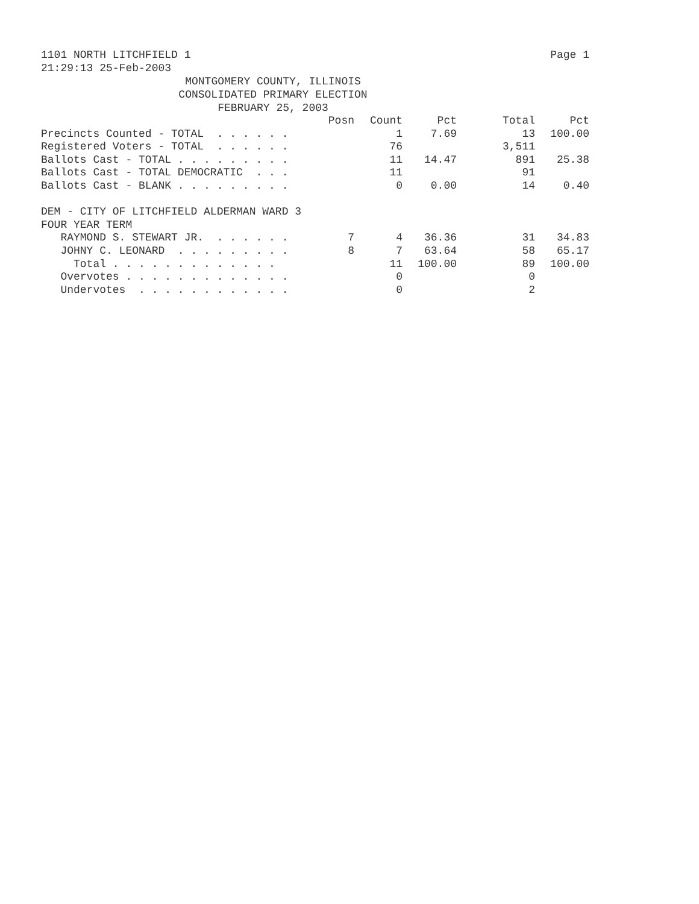1101 NORTH LITCHFIELD 1 Page 1
21:29:13 25-Feb-2003
MONTGOMERY COUNTY, ILLINOIS
CONSOLIDATED PRIMARY ELECTION
FEBRUARY 25, 2003
| | Posn | Count | Pct | Total | Pct |
| --- | --- | --- | --- | --- | --- |
| Precincts Counted - TOTAL . . . . . . | | 1 | 7.69 | 13 | 100.00 |
| Registered Voters - TOTAL . . . . . . | | 76 | | 3,511 | |
| Ballots Cast - TOTAL . . . . . . . . . | | 11 | 14.47 | 891 | 25.38 |
| Ballots Cast - TOTAL DEMOCRATIC . . . | | 11 | | 91 | |
| Ballots Cast - BLANK . . . . . . . . . | | 0 | 0.00 | 14 | 0.40 |
| DEM - CITY OF LITCHFIELD ALDERMAN WARD 3 | | | | | |
| FOUR YEAR TERM | | | | | |
| RAYMOND S. STEWART JR. . . . . . . | 7 | 4 | 36.36 | 31 | 34.83 |
| JOHNY C. LEONARD . . . . . . . . . | 8 | 7 | 63.64 | 58 | 65.17 |
| Total . . . . . . . . . . . . . | | 11 | 100.00 | 89 | 100.00 |
| Overvotes . . . . . . . . . . . . . | | 0 | | 0 | |
| Undervotes . . . . . . . . . . . . | | 0 | | 2 | |